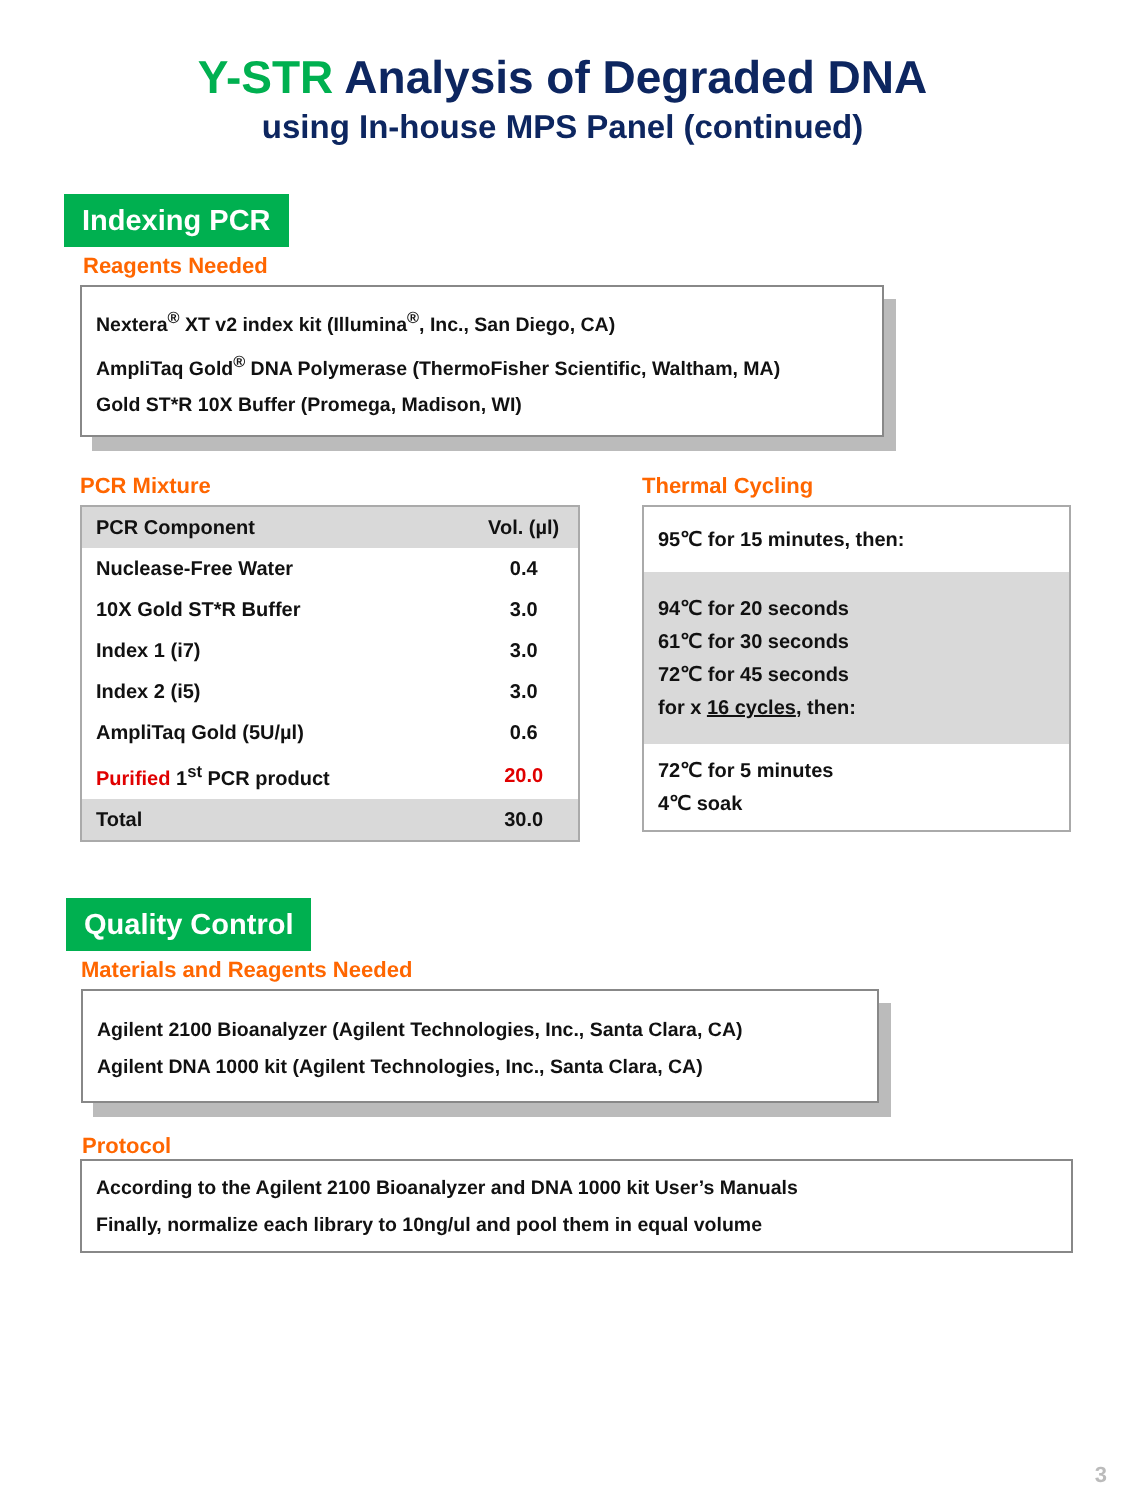Y-STR Analysis of Degraded DNA
using In-house MPS Panel (continued)
Indexing PCR
Reagents Needed
Nextera<sup>®</sup> XT v2 index kit (Illumina<sup>®</sup>, Inc., San Diego, CA)
AmpliTaq Gold<sup>®</sup> DNA Polymerase (ThermoFisher Scientific, Waltham, MA)
Gold ST*R 10X Buffer (Promega, Madison, WI)
PCR Mixture
| PCR Component | Vol. (µl) |
| --- | --- |
| Nuclease-Free Water | 0.4 |
| 10X Gold ST*R Buffer | 3.0 |
| Index 1 (i7) | 3.0 |
| Index 2 (i5) | 3.0 |
| AmpliTaq Gold (5U/µl) | 0.6 |
| Purified 1<sup>st</sup> PCR product | 20.0 |
| Total | 30.0 |
Thermal Cycling
95℃ for 15 minutes, then:
94℃ for 20 seconds
61℃ for 30 seconds
72℃ for 45 seconds
for x 16 cycles, then:
72℃ for 5 minutes
4℃ soak
Quality Control
Materials and Reagents Needed
Agilent 2100 Bioanalyzer (Agilent Technologies, Inc., Santa Clara, CA)
Agilent DNA 1000 kit (Agilent Technologies, Inc., Santa Clara, CA)
Protocol
According to the Agilent 2100 Bioanalyzer and DNA 1000 kit User’s Manuals
Finally, normalize each library to 10ng/ul and pool them in equal volume
3